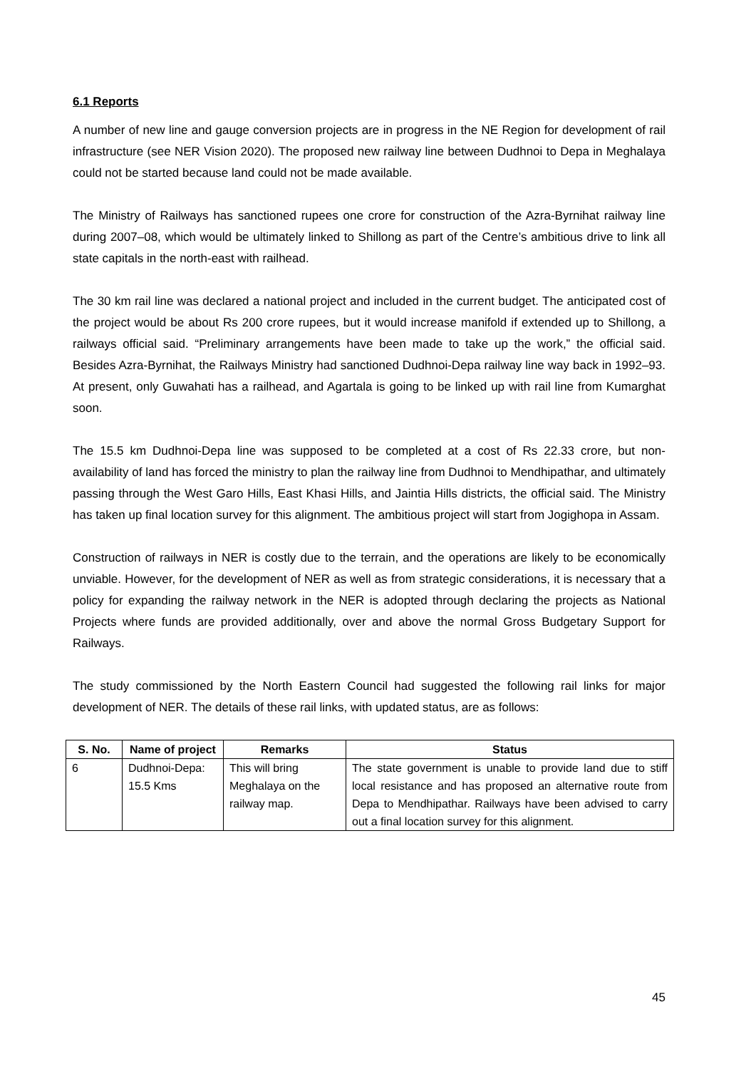6.1 Reports
A number of new line and gauge conversion projects are in progress in the NE Region for development of rail infrastructure (see NER Vision 2020). The proposed new railway line between Dudhnoi to Depa in Meghalaya could not be started because land could not be made available.
The Ministry of Railways has sanctioned rupees one crore for construction of the Azra-Byrnihat railway line during 2007–08, which would be ultimately linked to Shillong as part of the Centre’s ambitious drive to link all state capitals in the north-east with railhead.
The 30 km rail line was declared a national project and included in the current budget. The anticipated cost of the project would be about Rs 200 crore rupees, but it would increase manifold if extended up to Shillong, a railways official said. “Preliminary arrangements have been made to take up the work,” the official said. Besides Azra-Byrnihat, the Railways Ministry had sanctioned Dudhnoi-Depa railway line way back in 1992–93. At present, only Guwahati has a railhead, and Agartala is going to be linked up with rail line from Kumarghat soon.
The 15.5 km Dudhnoi-Depa line was supposed to be completed at a cost of Rs 22.33 crore, but non-availability of land has forced the ministry to plan the railway line from Dudhnoi to Mendhipathar, and ultimately passing through the West Garo Hills, East Khasi Hills, and Jaintia Hills districts, the official said. The Ministry has taken up final location survey for this alignment. The ambitious project will start from Jogighopa in Assam.
Construction of railways in NER is costly due to the terrain, and the operations are likely to be economically unviable. However, for the development of NER as well as from strategic considerations, it is necessary that a policy for expanding the railway network in the NER is adopted through declaring the projects as National Projects where funds are provided additionally, over and above the normal Gross Budgetary Support for Railways.
The study commissioned by the North Eastern Council had suggested the following rail links for major development of NER. The details of these rail links, with updated status, are as follows:
| S. No. | Name of project | Remarks | Status |
| --- | --- | --- | --- |
| 6 | Dudhnoi-Depa: 15.5 Kms | This will bring Meghalaya on the railway map. | The state government is unable to provide land due to stiff local resistance and has proposed an alternative route from Depa to Mendhipathar. Railways have been advised to carry out a final location survey for this alignment. |
45